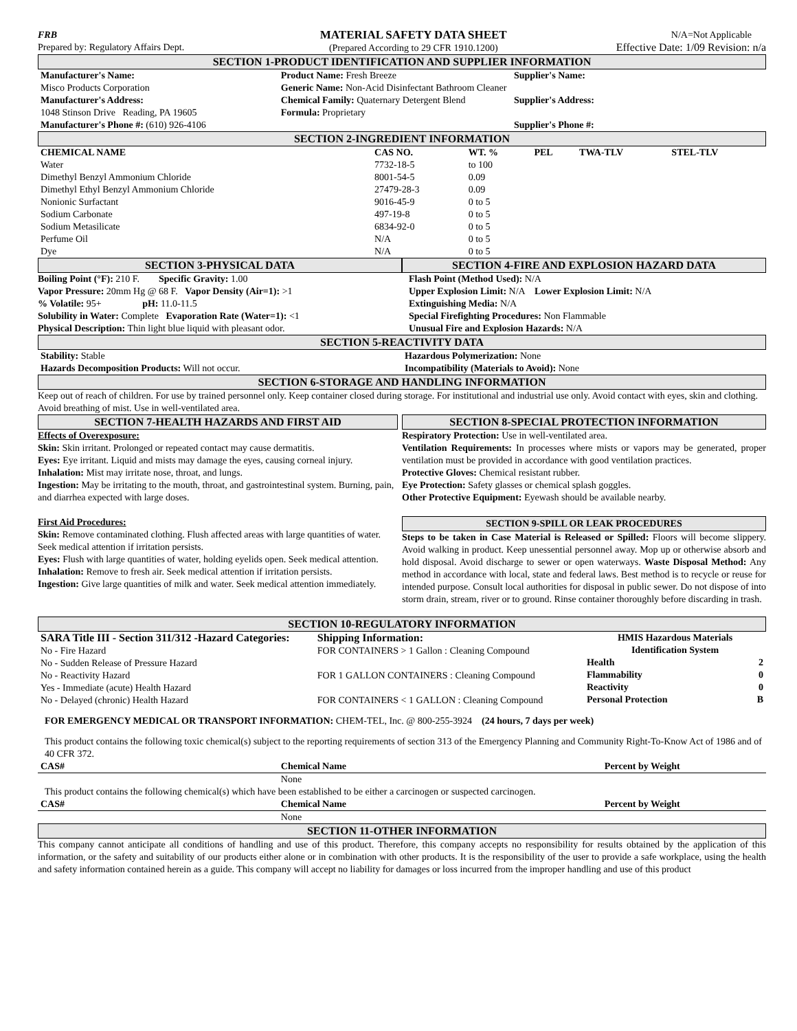| FRB Prepared by: Regulatory Affairs Dept. | MATERIAL SAFETY DATA SHEET (Prepared According to 29 CFR 1910.1200) | N/A=Not Applicable Effective Date: 1/09 Revision: n/a |
SECTION 1-PRODUCT IDENTIFICATION AND SUPPLIER INFORMATION
| Manufacturer's Name: Misco Products Corporation Manufacturer's Address: 1048 Stinson Drive Reading, PA 19605 Manufacturer's Phone #: (610) 926-4106 | Product Name: Fresh Breeze Generic Name: Non-Acid Disinfectant Bathroom Cleaner Chemical Family: Quaternary Detergent Blend Formula: Proprietary | Supplier's Name: Supplier's Address: Supplier's Phone #: |
SECTION 2-INGREDIENT INFORMATION
| CHEMICAL NAME | CAS NO. | WT. % | PEL | TWA-TLV | STEL-TLV |
| --- | --- | --- | --- | --- | --- |
| Water | 7732-18-5 | to 100 | | | |
| Dimethyl Benzyl Ammonium Chloride | 8001-54-5 | 0.09 | | | |
| Dimethyl Ethyl Benzyl Ammonium Chloride | 27479-28-3 | 0.09 | | | |
| Nonionic Surfactant | 9016-45-9 | 0 to 5 | | | |
| Sodium Carbonate | 497-19-8 | 0 to 5 | | | |
| Sodium Metasilicate | 6834-92-0 | 0 to 5 | | | |
| Perfume Oil | N/A | 0 to 5 | | | |
| Dye | N/A | 0 to 5 | | | |
| SECTION 3-PHYSICAL DATA Boiling Point (°F): 210 F. Specific Gravity: 1.00 Vapor Pressure: 20mm Hg @ 68 F. Vapor Density (Air=1): >1 % Volatile: 95+ pH: 11.0-11.5 Solubility in Water: Complete Evaporation Rate (Water=1): <1 Physical Description: Thin light blue liquid with pleasant odor. | SECTION 4-FIRE AND EXPLOSION HAZARD DATA Flash Point (Method Used): N/A Upper Explosion Limit: N/A Lower Explosion Limit: N/A Extinguishing Media: N/A Special Firefighting Procedures: Non Flammable Unusual Fire and Explosion Hazards: N/A |
SECTION 5-REACTIVITY DATA
| Stability: Stable Hazards Decomposition Products: Will not occur. | Hazardous Polymerization: None Incompatibility (Materials to Avoid): None |
SECTION 6-STORAGE AND HANDLING INFORMATION
Keep out of reach of children. For use by trained personnel only. Keep container closed during storage. For institutional and industrial use only. Avoid contact with eyes, skin and clothing. Avoid breathing of mist. Use in well-ventilated area.
| SECTION 7-HEALTH HAZARDS AND FIRST AID Effects of Overexposure: Skin: Skin irritant. Prolonged or repeated contact may cause dermatitis. Eyes: Eye irritant. Liquid and mists may damage the eyes, causing corneal injury. Inhalation: Mist may irritate nose, throat, and lungs. Ingestion: May be irritating to the mouth, throat, and gastrointestinal system. Burning, pain, and diarrhea expected with large doses. First Aid Procedures: Skin: Remove contaminated clothing. Flush affected areas with large quantities of water. Seek medical attention if irritation persists. Eyes: Flush with large quantities of water, holding eyelids open. Seek medical attention. Inhalation: Remove to fresh air. Seek medical attention if irritation persists. Ingestion: Give large quantities of milk and water. Seek medical attention immediately. | SECTION 8-SPECIAL PROTECTION INFORMATION Respiratory Protection: Use in well-ventilated area. Ventilation Requirements: In processes where mists or vapors may be generated, proper ventilation must be provided in accordance with good ventilation practices. Protective Gloves: Chemical resistant rubber. Eye Protection: Safety glasses or chemical splash goggles. Other Protective Equipment: Eyewash should be available nearby. SECTION 9-SPILL OR LEAK PROCEDURES Steps to be taken in Case Material is Released or Spilled: Floors will become slippery. Avoid walking in product. Keep unessential personnel away. Mop up or otherwise absorb and hold disposal. Avoid discharge to sewer or open waterways. Waste Disposal Method: Any method in accordance with local, state and federal laws. Best method is to recycle or reuse for intended purpose. Consult local authorities for disposal in public sewer. Do not dispose of into storm drain, stream, river or to ground. Rinse container thoroughly before discarding in trash. |
SECTION 10-REGULATORY INFORMATION
| SARA Title III - Section 311/312 -Hazard Categories: No - Fire Hazard No - Sudden Release of Pressure Hazard No - Reactivity Hazard Yes - Immediate (acute) Health Hazard No - Delayed (chronic) Health Hazard | Shipping Information: FOR CONTAINERS > 1 Gallon : Cleaning Compound FOR 1 GALLON CONTAINERS : Cleaning Compound FOR CONTAINERS < 1 GALLON : Cleaning Compound | HMIS Hazardous Materials Identification System / Health / 2 / / --- / --- / / Flammability / 0 / / Reactivity / 0 / / Personal Protection / B / |
FOR EMERGENCY MEDICAL OR TRANSPORT INFORMATION: CHEM-TEL, Inc. @ 800-255-3924 (24 hours, 7 days per week)
This product contains the following toxic chemical(s) subject to the reporting requirements of section 313 of the Emergency Planning and Community Right-To-Know Act of 1986 and of 40 CFR 372.
| CAS# | Chemical Name | Percent by Weight |
| --- | --- | --- |
| | None |
This product contains the following chemical(s) which have been established to be either a carcinogen or suspected carcinogen.
| CAS# | Chemical Name | Percent by Weight |
| --- | --- | --- |
| | None |
SECTION 11-OTHER INFORMATION
This company cannot anticipate all conditions of handling and use of this product. Therefore, this company accepts no responsibility for results obtained by the application of this information, or the safety and suitability of our products either alone or in combination with other products. It is the responsibility of the user to provide a safe workplace, using the health and safety information contained herein as a guide. This company will accept no liability for damages or loss incurred from the improper handling and use of this product